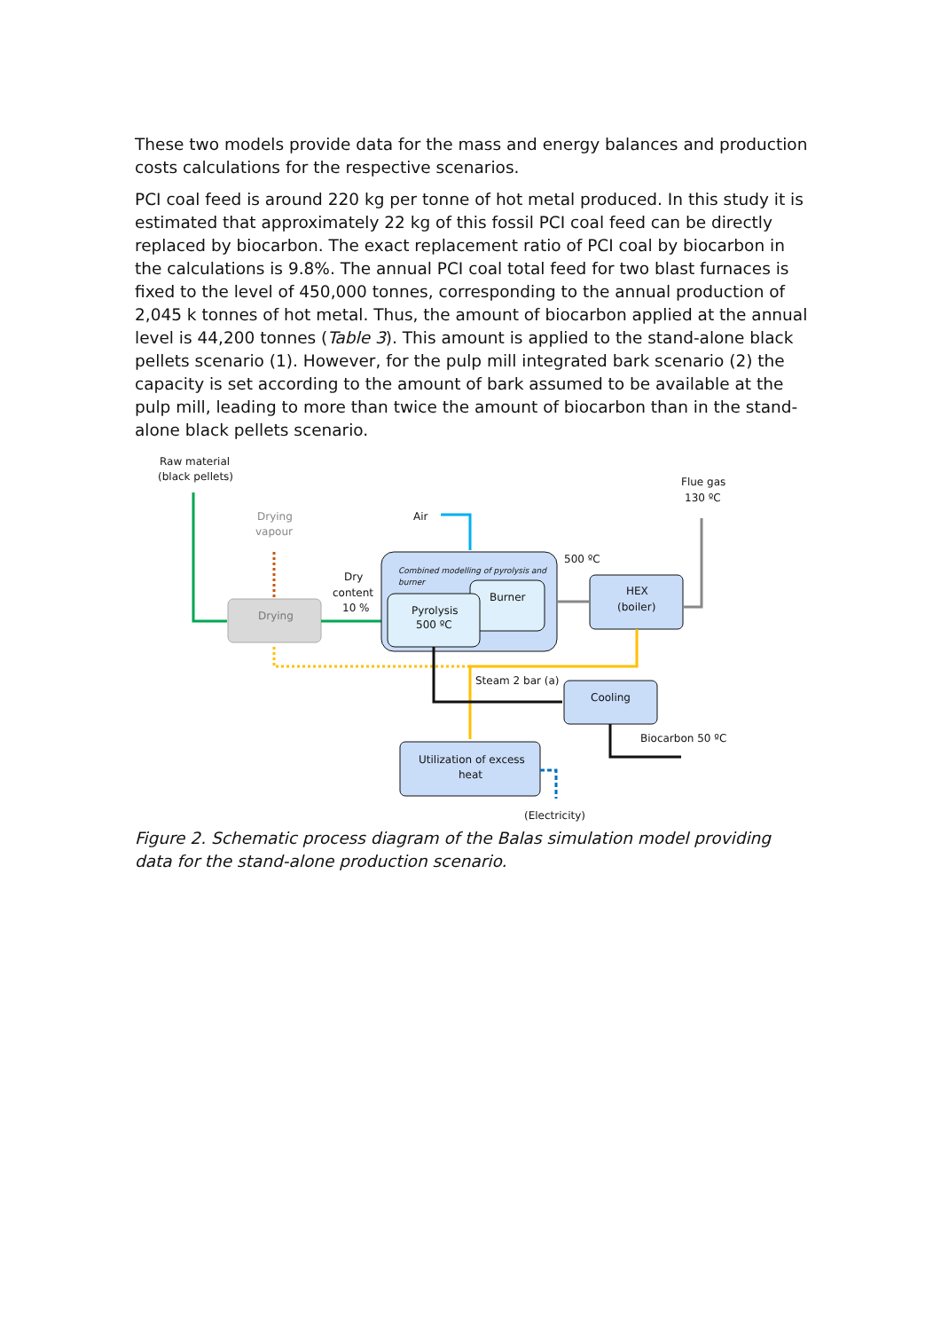These two models provide data for the mass and energy balances and production costs calculations for the respective scenarios.
PCI coal feed is around 220 kg per tonne of hot metal produced. In this study it is estimated that approximately 22 kg of this fossil PCI coal feed can be directly replaced by biocarbon. The exact replacement ratio of PCI coal by biocarbon in the calculations is 9.8%. The annual PCI coal total feed for two blast furnaces is fixed to the level of 450,000 tonnes, corresponding to the annual production of 2,045 k tonnes of hot metal. Thus, the amount of biocarbon applied at the annual level is 44,200 tonnes (Table 3). This amount is applied to the stand-alone black pellets scenario (1). However, for the pulp mill integrated bark scenario (2) the capacity is set according to the amount of bark assumed to be available at the pulp mill, leading to more than twice the amount of biocarbon than in the stand-alone black pellets scenario.
Raw material
(black pellets)
Flue gas
130 ºC
Drying
vapour
Air
500 ºC
Dry
content
10 %
Drying
Combined modelling of pyrolysis and
burner
Burner
Pyrolysis
500 ºC
HEX
(boiler)
Steam 2 bar (a)
Cooling
Biocarbon 50 ºC
Utilization of excess
heat
(Electricity)
Figure 2. Schematic process diagram of the Balas simulation model providing data for the stand-alone production scenario.